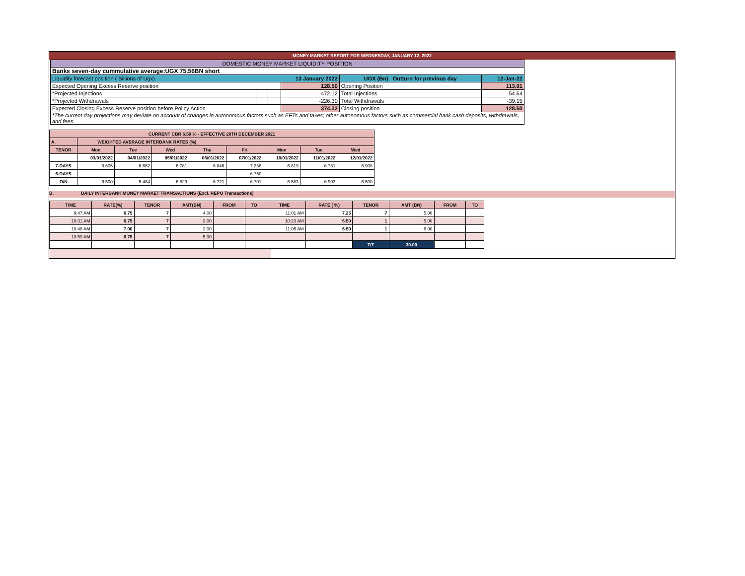MONEY MARKET REPORT FOR WEDNESDAY, JANUARY 12, 2022
| DOMESTIC MONEY MARKET LIQUIDITY POSITION | | | | | |
| Banks seven-day cummulative average:UGX 75.56BN short | | | | | |
| Liquidity forecast position ( Billions of Ugx) | | 13 January 2022 | | UGX (Bn) Outturn for previous day | 12-Jan-22 |
| Expected Opening Excess Reserve position | | | 128.50 | Opening Position | 113.01 |
| *Projected Injections | | | 472.12 | Total Injections | 54.64 |
| *Projected Withdrawals | | | -226.30 | Total Withdrawals | -39.15 |
| Expected Closing Excess Reserve position before Policy Action | | | 374.32 | Closing position | 128.50 |
| *The current day projections may deviate on account of changes in autonomous factors such as EFTs and taxes; other autonomous factors such as commercial bank cash deposits, withdrawals, and fees. | | | | | |
| CURRENT CBR 6.50 % - EFFECTIVE 20TH DECEMBER 2021 | | | | | | | | |
| A. | WEIGHTED AVERAGE INTERBANK RATES (%) | | | | | | | |
| TENOR | Mon | Tue | Wed | Thu | Fri | Mon | Tue | Wed |
| | 03/01/2022 | 04/01/2022 | 05/01/2022 | 06/01/2022 | 07/01/2022 | 10/01/2022 | 11/01/2022 | 12/01/2022 |
| 7-DAYS | 6.605 | 6.662 | 6.781 | 6.846 | 7.238 | 6.819 | 6.731 | 6.908 |
| 6-DAYS | - | - | - | - | 6.750 | - | - | - |
| O/N | 6.500 | 5.484 | 6.529 | 6.721 | 6.701 | 6.583 | 6.903 | 6.500 |
B. DAILY INTERBANK MONEY MARKET TRANSACTIONS (Excl. REPO Transactions)
| TIME | RATE(%) | TENOR | AMT(BN) | FROM | TO | TIME | RATE ( %) | TENOR | AMT (BN) | FROM | TO |
| --- | --- | --- | --- | --- | --- | --- | --- | --- | --- | --- | --- |
| 9:47 AM | 6.75 | 7 | 4.00 | | | 11:01 AM | 7.25 | 7 | 5.00 | | |
| 10:31 AM | 6.75 | 7 | 3.00 | | | 10:23 AM | 6.50 | 1 | 5.00 | | |
| 10:48 AM | 7.00 | 7 | 2.00 | | | 11:05 AM | 6.50 | 1 | 6.00 | | |
| 10:59 AM | 6.75 | 7 | 5.00 | | | | | | | | |
| | | | | | | | | T/T | 30.00 | | |